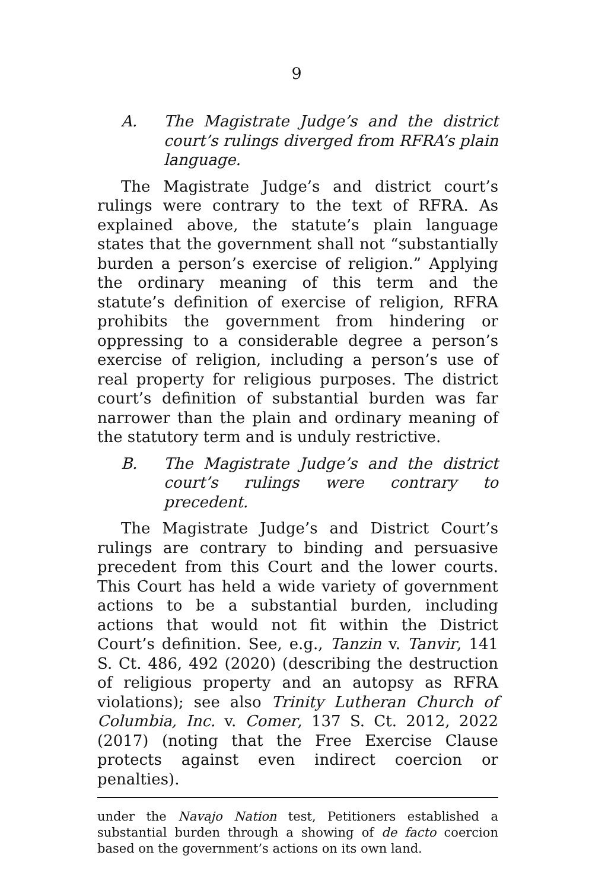9
A. The Magistrate Judge’s and the district court’s rulings diverged from RFRA’s plain language.
The Magistrate Judge’s and district court’s rulings were contrary to the text of RFRA. As explained above, the statute’s plain language states that the government shall not “substantially burden a person’s exercise of religion.” Applying the ordinary meaning of this term and the statute’s definition of exercise of religion, RFRA prohibits the government from hindering or oppressing to a considerable degree a person’s exercise of religion, including a person’s use of real property for religious purposes. The district court’s definition of substantial burden was far narrower than the plain and ordinary meaning of the statutory term and is unduly restrictive.
B. The Magistrate Judge’s and the district court’s rulings were contrary to precedent.
The Magistrate Judge’s and District Court’s rulings are contrary to binding and persuasive precedent from this Court and the lower courts. This Court has held a wide variety of government actions to be a substantial burden, including actions that would not fit within the District Court’s definition. See, e.g., Tanzin v. Tanvir, 141 S. Ct. 486, 492 (2020) (describing the destruction of religious property and an autopsy as RFRA violations); see also Trinity Lutheran Church of Columbia, Inc. v. Comer, 137 S. Ct. 2012, 2022 (2017) (noting that the Free Exercise Clause protects against even indirect coercion or penalties).
under the Navajo Nation test, Petitioners established a substantial burden through a showing of de facto coercion based on the government’s actions on its own land.